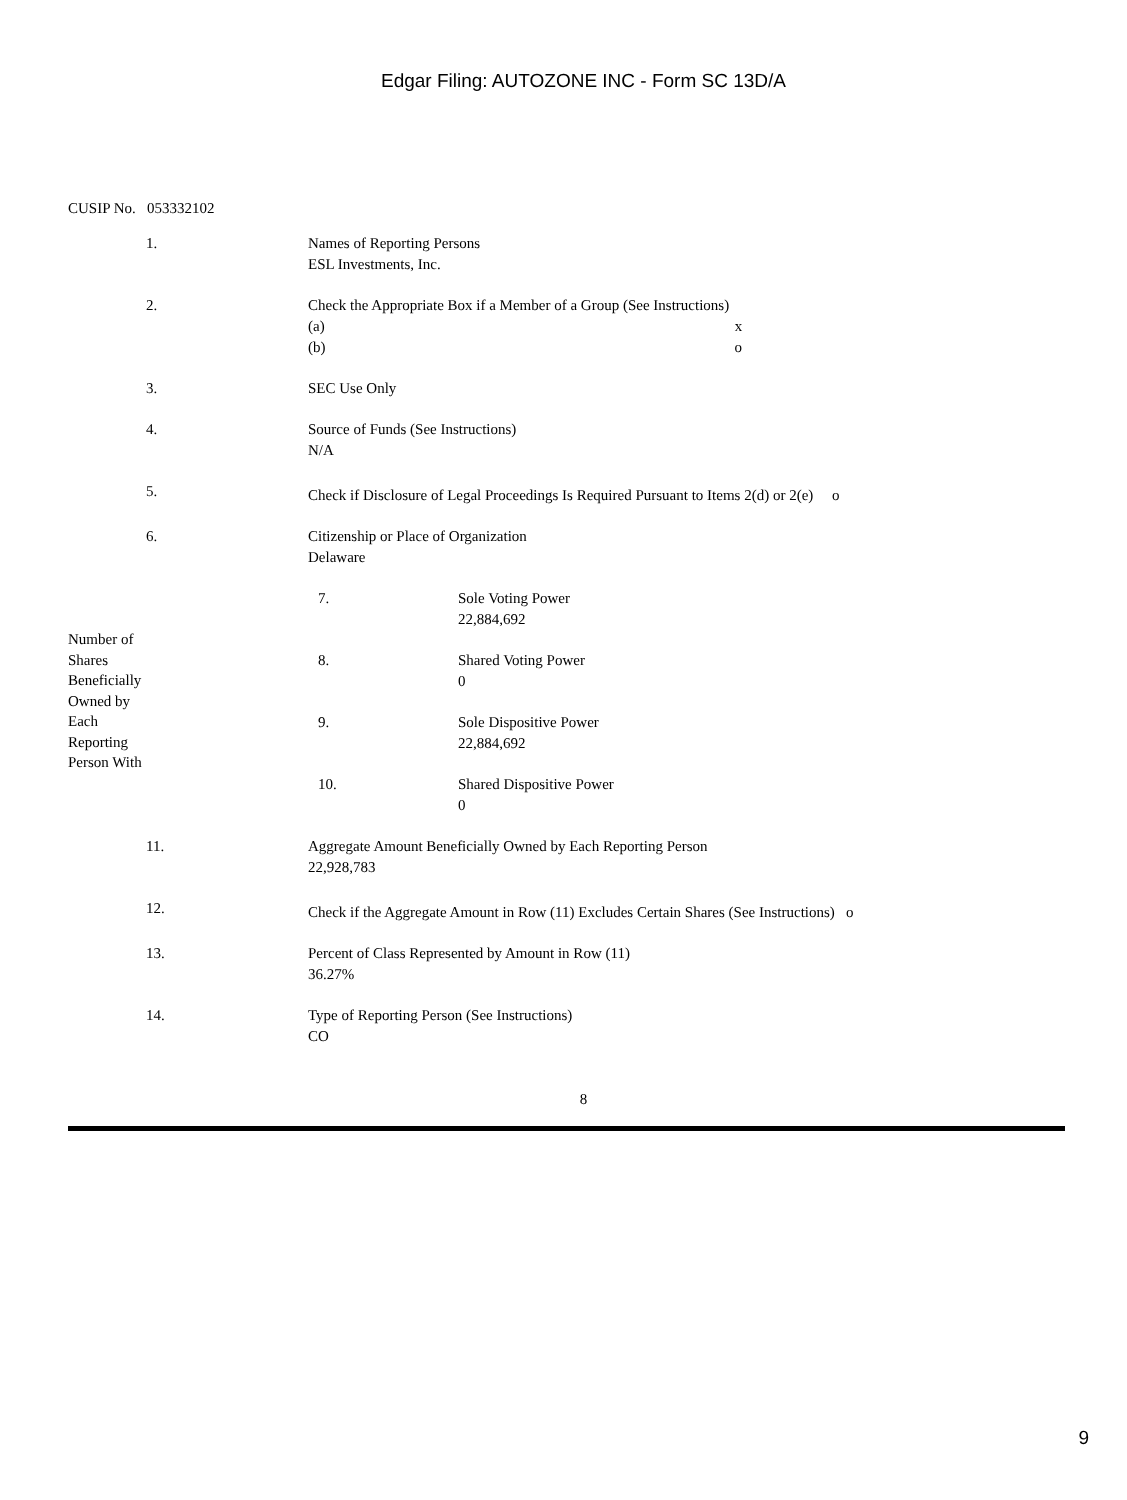Edgar Filing: AUTOZONE INC - Form SC 13D/A
CUSIP No. 053332102
| 1. | Names of Reporting Persons ESL Investments, Inc. |
| 2. | Check the Appropriate Box if a Member of a Group (See Instructions) (a) x (b) o |
| 3. | SEC Use Only |
| 4. | Source of Funds (See Instructions) N/A |
| 5. | Check if Disclosure of Legal Proceedings Is Required Pursuant to Items 2(d) or 2(e) o |
| 6. | Citizenship or Place of Organization Delaware |
| Number of Shares Beneficially Owned by Each Reporting Person With | 7. | Sole Voting Power 22,884,692 |
| | 8. | Shared Voting Power 0 |
| | 9. | Sole Dispositive Power 22,884,692 |
| | 10. | Shared Dispositive Power 0 |
| 11. | Aggregate Amount Beneficially Owned by Each Reporting Person 22,928,783 |
| 12. | Check if the Aggregate Amount in Row (11) Excludes Certain Shares (See Instructions) o |
| 13. | Percent of Class Represented by Amount in Row (11) 36.27% |
| 14. | Type of Reporting Person (See Instructions) CO |
8
9